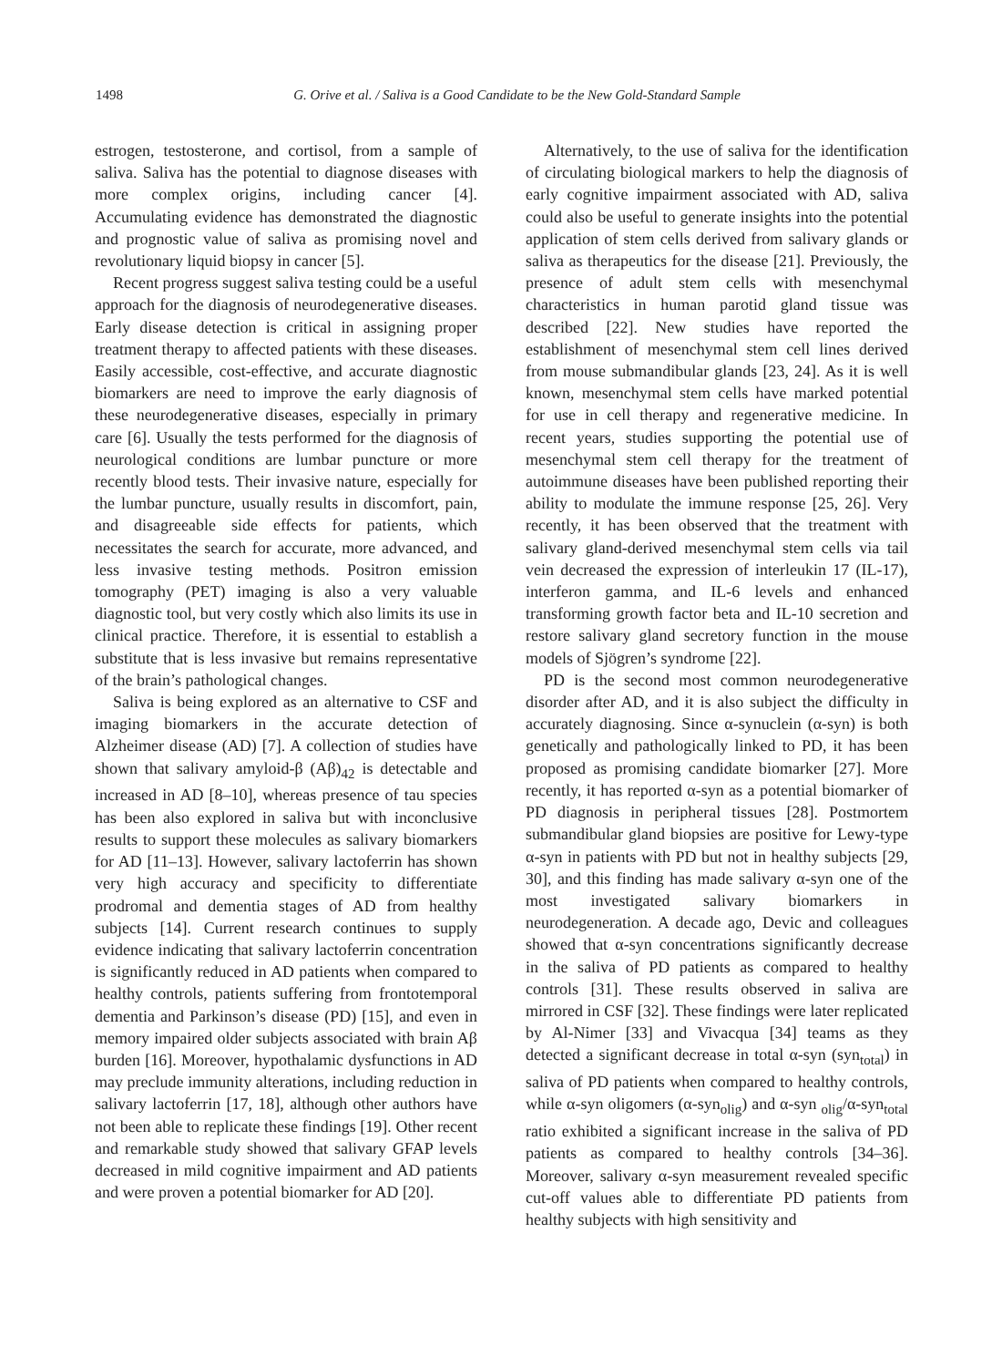1498 G. Orive et al. / Saliva is a Good Candidate to be the New Gold-Standard Sample
estrogen, testosterone, and cortisol, from a sample of saliva. Saliva has the potential to diagnose diseases with more complex origins, including cancer [4]. Accumulating evidence has demonstrated the diagnostic and prognostic value of saliva as promising novel and revolutionary liquid biopsy in cancer [5].
Recent progress suggest saliva testing could be a useful approach for the diagnosis of neurodegenerative diseases. Early disease detection is critical in assigning proper treatment therapy to affected patients with these diseases. Easily accessible, cost-effective, and accurate diagnostic biomarkers are need to improve the early diagnosis of these neurodegenerative diseases, especially in primary care [6]. Usually the tests performed for the diagnosis of neurological conditions are lumbar puncture or more recently blood tests. Their invasive nature, especially for the lumbar puncture, usually results in discomfort, pain, and disagreeable side effects for patients, which necessitates the search for accurate, more advanced, and less invasive testing methods. Positron emission tomography (PET) imaging is also a very valuable diagnostic tool, but very costly which also limits its use in clinical practice. Therefore, it is essential to establish a substitute that is less invasive but remains representative of the brain’s pathological changes.
Saliva is being explored as an alternative to CSF and imaging biomarkers in the accurate detection of Alzheimer disease (AD) [7]. A collection of studies have shown that salivary amyloid-β (Aβ)<sub>42</sub> is detectable and increased in AD [8–10], whereas presence of tau species has been also explored in saliva but with inconclusive results to support these molecules as salivary biomarkers for AD [11–13]. However, salivary lactoferrin has shown very high accuracy and specificity to differentiate prodromal and dementia stages of AD from healthy subjects [14]. Current research continues to supply evidence indicating that salivary lactoferrin concentration is significantly reduced in AD patients when compared to healthy controls, patients suffering from frontotemporal dementia and Parkinson’s disease (PD) [15], and even in memory impaired older subjects associated with brain Aβ burden [16]. Moreover, hypothalamic dysfunctions in AD may preclude immunity alterations, including reduction in salivary lactoferrin [17, 18], although other authors have not been able to replicate these findings [19]. Other recent and remarkable study showed that salivary GFAP levels decreased in mild cognitive impairment and AD patients and were proven a potential biomarker for AD [20].
Alternatively, to the use of saliva for the identification of circulating biological markers to help the diagnosis of early cognitive impairment associated with AD, saliva could also be useful to generate insights into the potential application of stem cells derived from salivary glands or saliva as therapeutics for the disease [21]. Previously, the presence of adult stem cells with mesenchymal characteristics in human parotid gland tissue was described [22]. New studies have reported the establishment of mesenchymal stem cell lines derived from mouse submandibular glands [23, 24]. As it is well known, mesenchymal stem cells have marked potential for use in cell therapy and regenerative medicine. In recent years, studies supporting the potential use of mesenchymal stem cell therapy for the treatment of autoimmune diseases have been published reporting their ability to modulate the immune response [25, 26]. Very recently, it has been observed that the treatment with salivary gland-derived mesenchymal stem cells via tail vein decreased the expression of interleukin 17 (IL-17), interferon gamma, and IL-6 levels and enhanced transforming growth factor beta and IL-10 secretion and restore salivary gland secretory function in the mouse models of Sjögren’s syndrome [22].
PD is the second most common neurodegenerative disorder after AD, and it is also subject the difficulty in accurately diagnosing. Since α-synuclein (α-syn) is both genetically and pathologically linked to PD, it has been proposed as promising candidate biomarker [27]. More recently, it has reported α-syn as a potential biomarker of PD diagnosis in peripheral tissues [28]. Postmortem submandibular gland biopsies are positive for Lewy-type α-syn in patients with PD but not in healthy subjects [29, 30], and this finding has made salivary α-syn one of the most investigated salivary biomarkers in neurodegeneration. A decade ago, Devic and colleagues showed that α-syn concentrations significantly decrease in the saliva of PD patients as compared to healthy controls [31]. These results observed in saliva are mirrored in CSF [32]. These findings were later replicated by Al-Nimer [33] and Vivacqua [34] teams as they detected a significant decrease in total α-syn (syn<sub>total</sub>) in saliva of PD patients when compared to healthy controls, while α-syn oligomers (α-syn<sub>olig</sub>) and α-syn <sub>olig</sub>/α-syn<sub>total</sub> ratio exhibited a significant increase in the saliva of PD patients as compared to healthy controls [34–36]. Moreover, salivary α-syn measurement revealed specific cut-off values able to differentiate PD patients from healthy subjects with high sensitivity and